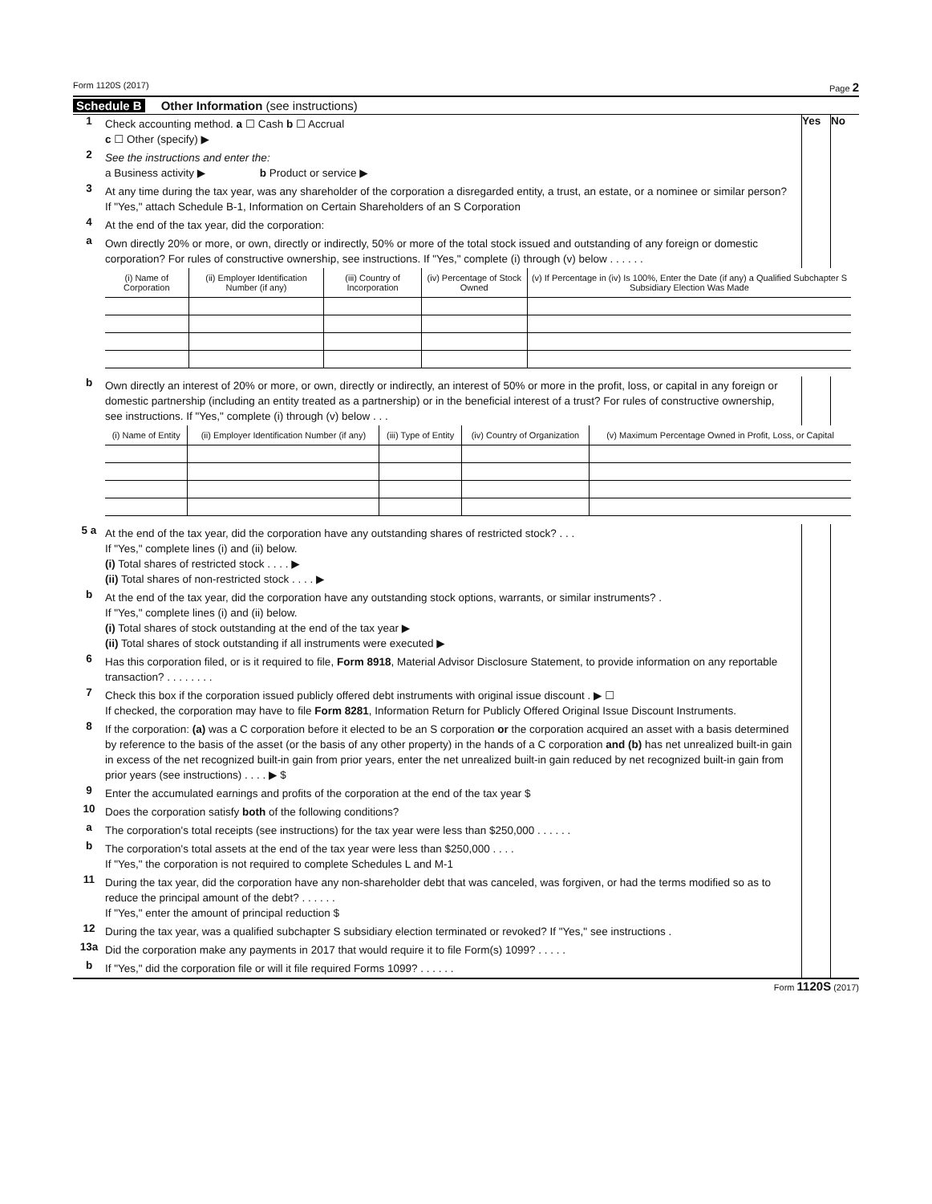Form 1120S (2017) Page 2
Schedule B Other Information (see instructions)
1 Check accounting method. a ☐ Cash b ☐ Accrual
c ☐ Other (specify) ▶ Yes No
2 See the instructions and enter the:
a Business activity ▶ b Product or service ▶
3 At any time during the tax year, was any shareholder of the corporation a disregarded entity, a trust, an estate, or a nominee or similar person? If "Yes," attach Schedule B-1, Information on Certain Shareholders of an S Corporation
4 At the end of the tax year, did the corporation:
a Own directly 20% or more, or own, directly or indirectly, 50% or more of the total stock issued and outstanding of any foreign or domestic corporation? For rules of constructive ownership, see instructions. If "Yes," complete (i) through (v) below . . . . . .
| (i) Name of Corporation | (ii) Employer Identification Number (if any) | (iii) Country of Incorporation | (iv) Percentage of Stock Owned | (v) If Percentage in (iv) Is 100%, Enter the Date (if any) a Qualified Subchapter S Subsidiary Election Was Made |
| --- | --- | --- | --- | --- |
b Own directly an interest of 20% or more, or own, directly or indirectly, an interest of 50% or more in the profit, loss, or capital in any foreign or domestic partnership (including an entity treated as a partnership) or in the beneficial interest of a trust? For rules of constructive ownership, see instructions. If "Yes," complete (i) through (v) below . . .
| (i) Name of Entity | (ii) Employer Identification Number (if any) | (iii) Type of Entity | (iv) Country of Organization | (v) Maximum Percentage Owned in Profit, Loss, or Capital |
| --- | --- | --- | --- | --- |
5 a At the end of the tax year, did the corporation have any outstanding shares of restricted stock? . . .
If "Yes," complete lines (i) and (ii) below.
(i) Total shares of restricted stock . . . . ▶
(ii) Total shares of non-restricted stock . . . . ▶
b At the end of the tax year, did the corporation have any outstanding stock options, warrants, or similar instruments? .
If "Yes," complete lines (i) and (ii) below.
(i) Total shares of stock outstanding at the end of the tax year ▶
(ii) Total shares of stock outstanding if all instruments were executed ▶
6 Has this corporation filed, or is it required to file, Form 8918, Material Advisor Disclosure Statement, to provide information on any reportable transaction? . . . . . . . .
7 Check this box if the corporation issued publicly offered debt instruments with original issue discount . ▶ ☐
If checked, the corporation may have to file Form 8281, Information Return for Publicly Offered Original Issue Discount Instruments.
8 If the corporation: (a) was a C corporation before it elected to be an S corporation or the corporation acquired an asset with a basis determined by reference to the basis of the asset (or the basis of any other property) in the hands of a C corporation and (b) has net unrealized built-in gain in excess of the net recognized built-in gain from prior years, enter the net unrealized built-in gain reduced by net recognized built-in gain from prior years (see instructions) . . . . ▶ $
9 Enter the accumulated earnings and profits of the corporation at the end of the tax year $
10 Does the corporation satisfy both of the following conditions?
a The corporation's total receipts (see instructions) for the tax year were less than $250,000 . . . . . .
b The corporation's total assets at the end of the tax year were less than $250,000 . . . .
If "Yes," the corporation is not required to complete Schedules L and M-1
11 During the tax year, did the corporation have any non-shareholder debt that was canceled, was forgiven, or had the terms modified so as to reduce the principal amount of the debt? . . . . . .
If "Yes," enter the amount of principal reduction $
12 During the tax year, was a qualified subchapter S subsidiary election terminated or revoked? If "Yes," see instructions .
13a Did the corporation make any payments in 2017 that would require it to file Form(s) 1099? . . . . .
b If "Yes," did the corporation file or will it file required Forms 1099? . . . . . .
Form 1120S (2017)